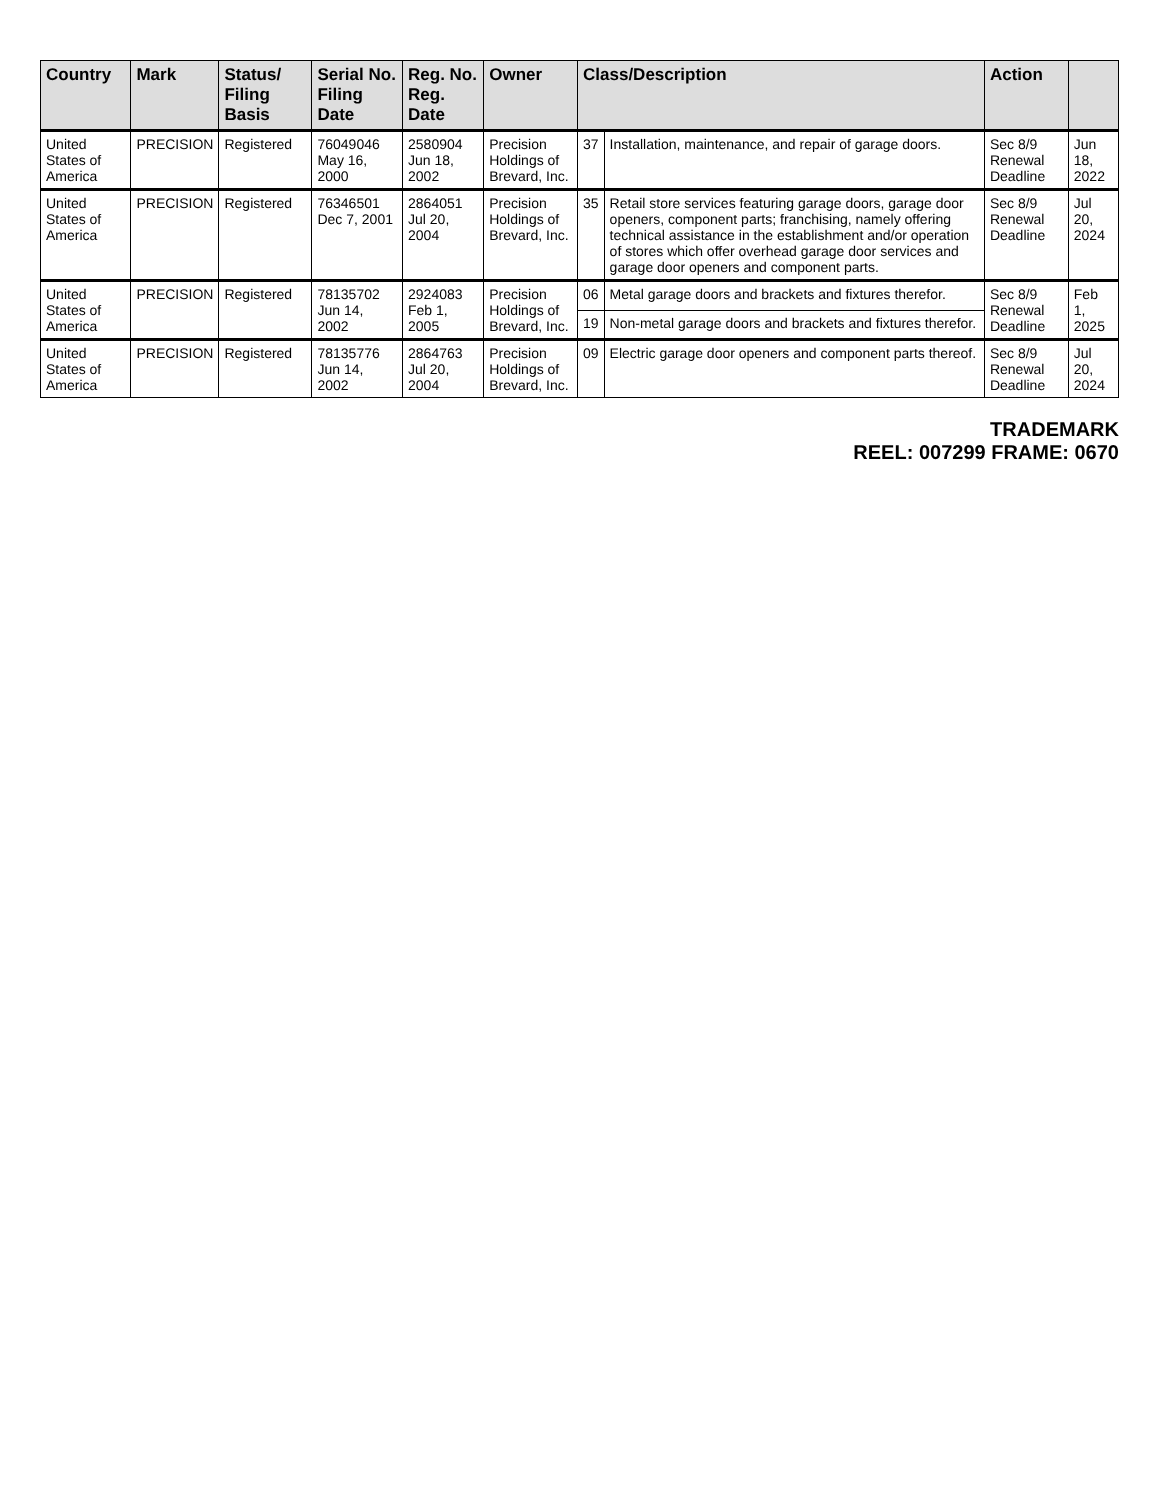| Country | Mark | Status/ Filing Basis | Serial No. Filing Date | Reg. No. Reg. Date | Owner | Class/Description | | Action | |
| --- | --- | --- | --- | --- | --- | --- | --- | --- | --- |
| United States of America | PRECISION | Registered | 76049046 May 16, 2000 | 2580904 Jun 18, 2002 | Precision Holdings of Brevard, Inc. | 37 | Installation, maintenance, and repair of garage doors. | Sec 8/9 Renewal Deadline | Jun 18, 2022 |
| United States of America | PRECISION | Registered | 76346501 Dec 7, 2001 | 2864051 Jul 20, 2004 | Precision Holdings of Brevard, Inc. | 35 | Retail store services featuring garage doors, garage door openers, component parts; franchising, namely offering technical assistance in the establishment and/or operation of stores which offer overhead garage door services and garage door openers and component parts. | Sec 8/9 Renewal Deadline | Jul 20, 2024 |
| United States of America | PRECISION | Registered | 78135702 Jun 14, 2002 | 2924083 Feb 1, 2005 | Precision Holdings of Brevard, Inc. | 06 | Metal garage doors and brackets and fixtures therefor. | Sec 8/9 Renewal Deadline | Feb 1, 2025 |
| | | | | | | 19 | Non-metal garage doors and brackets and fixtures therefor. | | |
| United States of America | PRECISION | Registered | 78135776 Jun 14, 2002 | 2864763 Jul 20, 2004 | Precision Holdings of Brevard, Inc. | 09 | Electric garage door openers and component parts thereof. | Sec 8/9 Renewal Deadline | Jul 20, 2024 |
TRADEMARK
REEL: 007299 FRAME: 0670